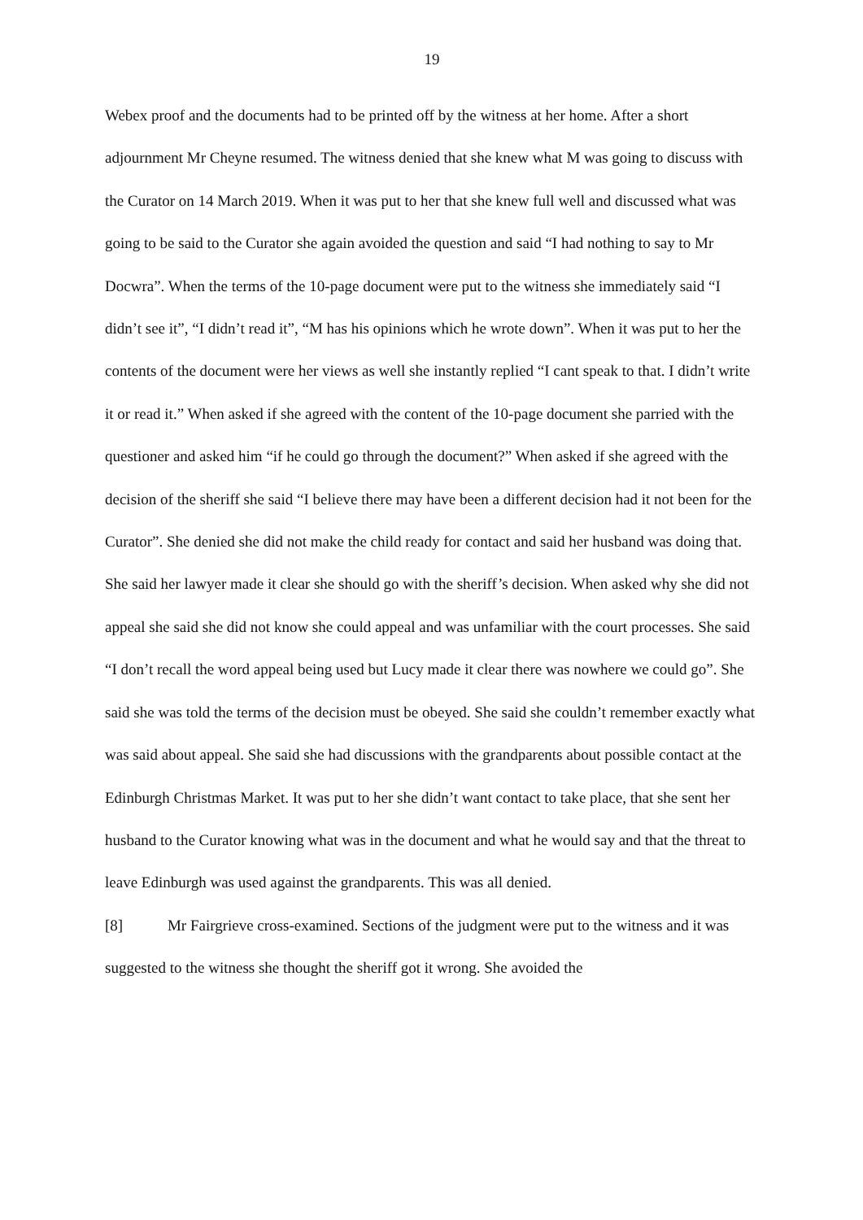19
Webex proof and the documents had to be printed off by the witness at her home. After a short adjournment Mr Cheyne resumed. The witness denied that she knew what M was going to discuss with the Curator on 14 March 2019. When it was put to her that she knew full well and discussed what was going to be said to the Curator she again avoided the question and said “I had nothing to say to Mr Docwra”. When the terms of the 10-page document were put to the witness she immediately said “I didn’t see it”, “I didn’t read it”, “M has his opinions which he wrote down”. When it was put to her the contents of the document were her views as well she instantly replied “I cant speak to that. I didn’t write it or read it.” When asked if she agreed with the content of the 10-page document she parried with the questioner and asked him “if he could go through the document?” When asked if she agreed with the decision of the sheriff she said “I believe there may have been a different decision had it not been for the Curator”. She denied she did not make the child ready for contact and said her husband was doing that. She said her lawyer made it clear she should go with the sheriff’s decision. When asked why she did not appeal she said she did not know she could appeal and was unfamiliar with the court processes. She said “I don’t recall the word appeal being used but Lucy made it clear there was nowhere we could go”. She said she was told the terms of the decision must be obeyed. She said she couldn’t remember exactly what was said about appeal. She said she had discussions with the grandparents about possible contact at the Edinburgh Christmas Market. It was put to her she didn’t want contact to take place, that she sent her husband to the Curator knowing what was in the document and what he would say and that the threat to leave Edinburgh was used against the grandparents. This was all denied.
[8] Mr Fairgrieve cross-examined. Sections of the judgment were put to the witness and it was suggested to the witness she thought the sheriff got it wrong. She avoided the